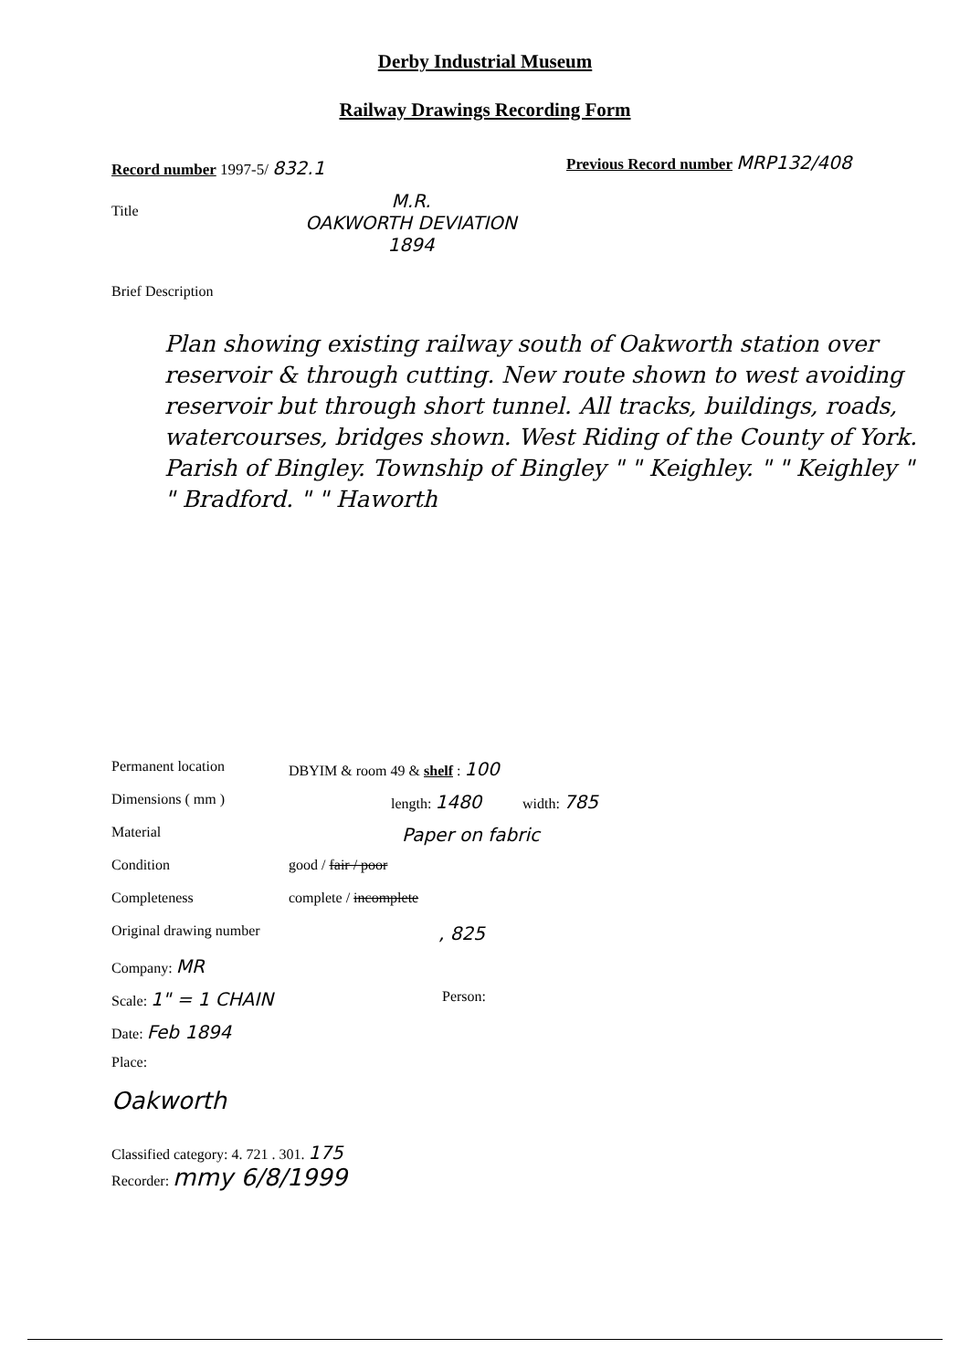Derby Industrial Museum
Railway Drawings Recording Form
Record number 1997-5/ 832.1
Previous Record number MRP132/408
Title
M.R.
OAKWORTH DEVIATION
1894
Brief Description
Plan showing existing railway south of Oakworth station over reservoir & through cutting. New route shown to west avoiding reservoir but through short tunnel. All tracks, buildings, roads, watercourses, bridges shown. West Riding of the County of York. Parish of Bingley. Township of Bingley " " Keighley. " " Keighley " " Bradford. " " Haworth
Permanent location DBYIM & room 49 & shelf : 100
Dimensions ( mm ) length: 1480 width: 785
Material Paper on fabric
Condition good / fair / poor
Completeness complete / incomplete
Original drawing number, 825
Company: MR Scale: 1" = 1 CHAIN Person:
Date: Feb 1894 Place: Oakworth
Classified category: 4. 721 . 301. 175
Recorder: mmy 6/8/1999